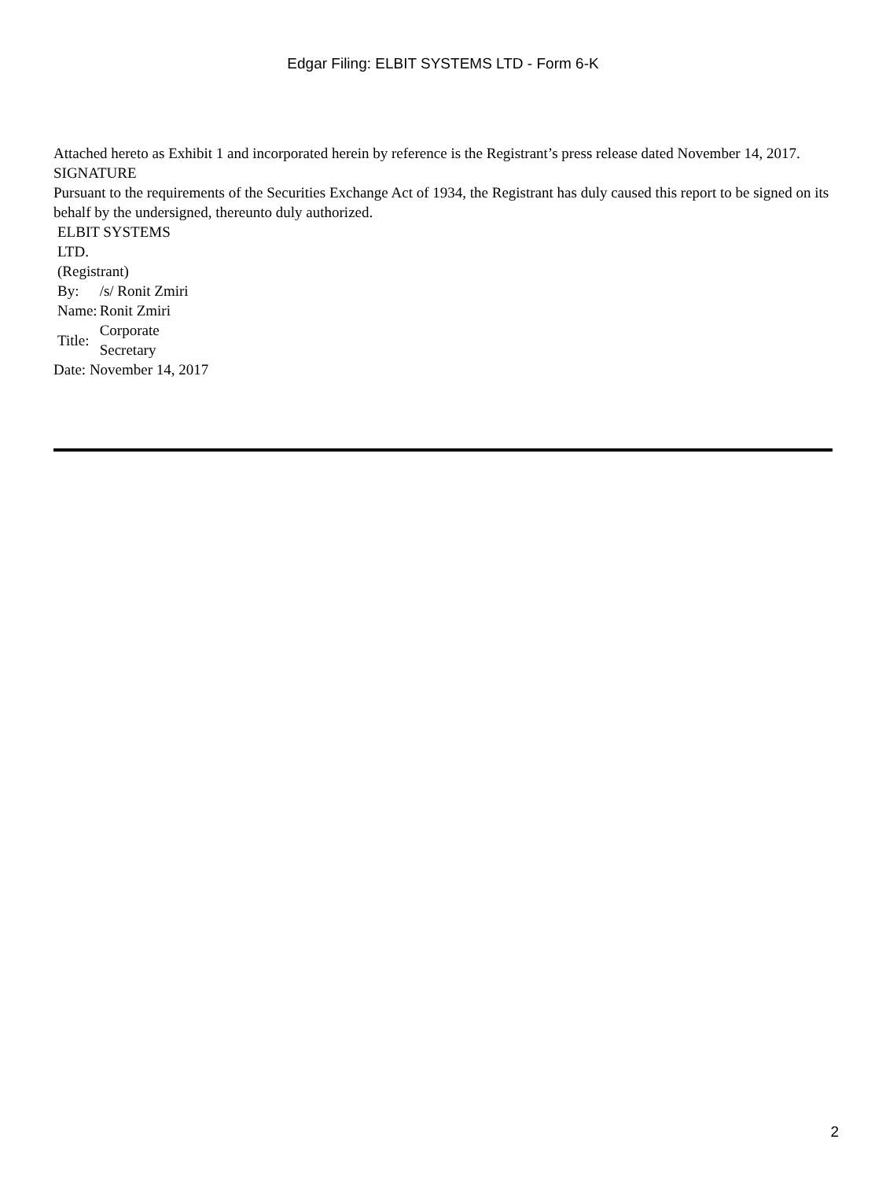Edgar Filing: ELBIT SYSTEMS LTD - Form 6-K
Attached hereto as Exhibit 1 and incorporated herein by reference is the Registrant’s press release dated November 14, 2017.
SIGNATURE
Pursuant to the requirements of the Securities Exchange Act of 1934, the Registrant has duly caused this report to be signed on its behalf by the undersigned, thereunto duly authorized.
| ELBIT SYSTEMS LTD. | |
| (Registrant) | |
| By: | /s/ Ronit Zmiri |
| Name: | Ronit Zmiri |
| Title: | Corporate Secretary |
Date: November 14, 2017
2